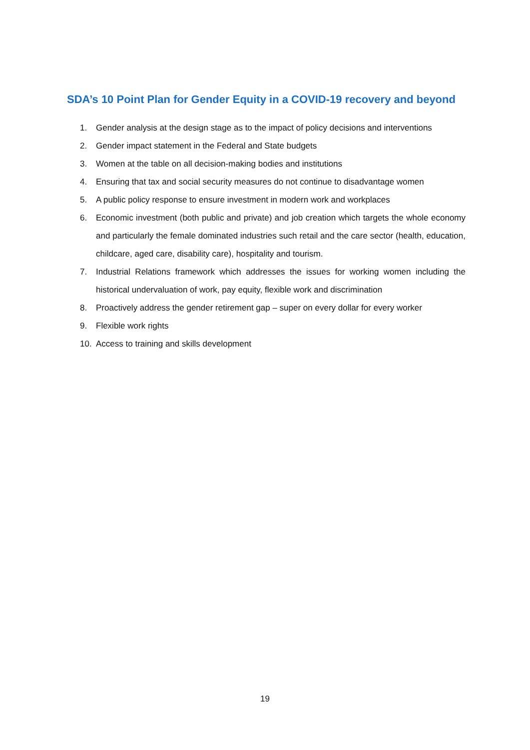SDA’s 10 Point Plan for Gender Equity in a COVID-19 recovery and beyond
1. Gender analysis at the design stage as to the impact of policy decisions and interventions
2. Gender impact statement in the Federal and State budgets
3. Women at the table on all decision-making bodies and institutions
4. Ensuring that tax and social security measures do not continue to disadvantage women
5. A public policy response to ensure investment in modern work and workplaces
6. Economic investment (both public and private) and job creation which targets the whole economy and particularly the female dominated industries such retail and the care sector (health, education, childcare, aged care, disability care), hospitality and tourism.
7. Industrial Relations framework which addresses the issues for working women including the historical undervaluation of work, pay equity, flexible work and discrimination
8. Proactively address the gender retirement gap – super on every dollar for every worker
9. Flexible work rights
10. Access to training and skills development
19